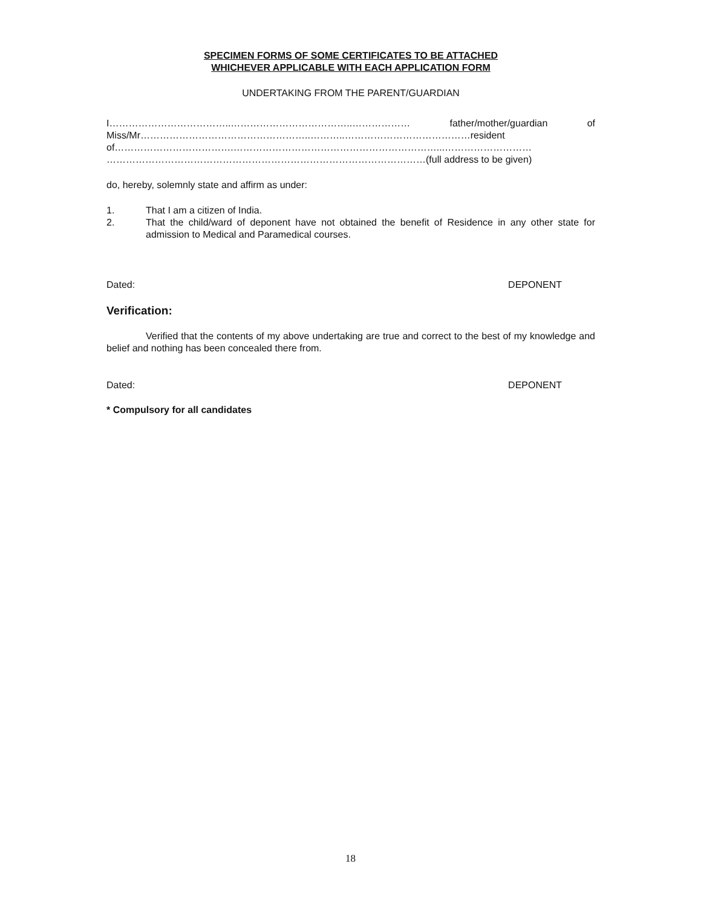SPECIMEN FORMS OF SOME CERTIFICATES TO BE ATTACHED
WHICHEVER APPLICABLE WITH EACH APPLICATION FORM
UNDERTAKING FROM THE PARENT/GUARDIAN
I………………………………..………………………………..……………… father/mother/guardian of Miss/Mr……………………………………………..………..…………………………………resident of……………………………….………………………………………………………...………………………
………………………………………………………………………………………(full address to be given)
do, hereby, solemnly state and affirm as under:
1. That I am a citizen of India.
2. That the child/ward of deponent have not obtained the benefit of Residence in any other state for admission to Medical and Paramedical courses.
Dated: DEPONENT
Verification:
Verified that the contents of my above undertaking are true and correct to the best of my knowledge and belief and nothing has been concealed there from.
Dated: DEPONENT
* Compulsory for all candidates
18